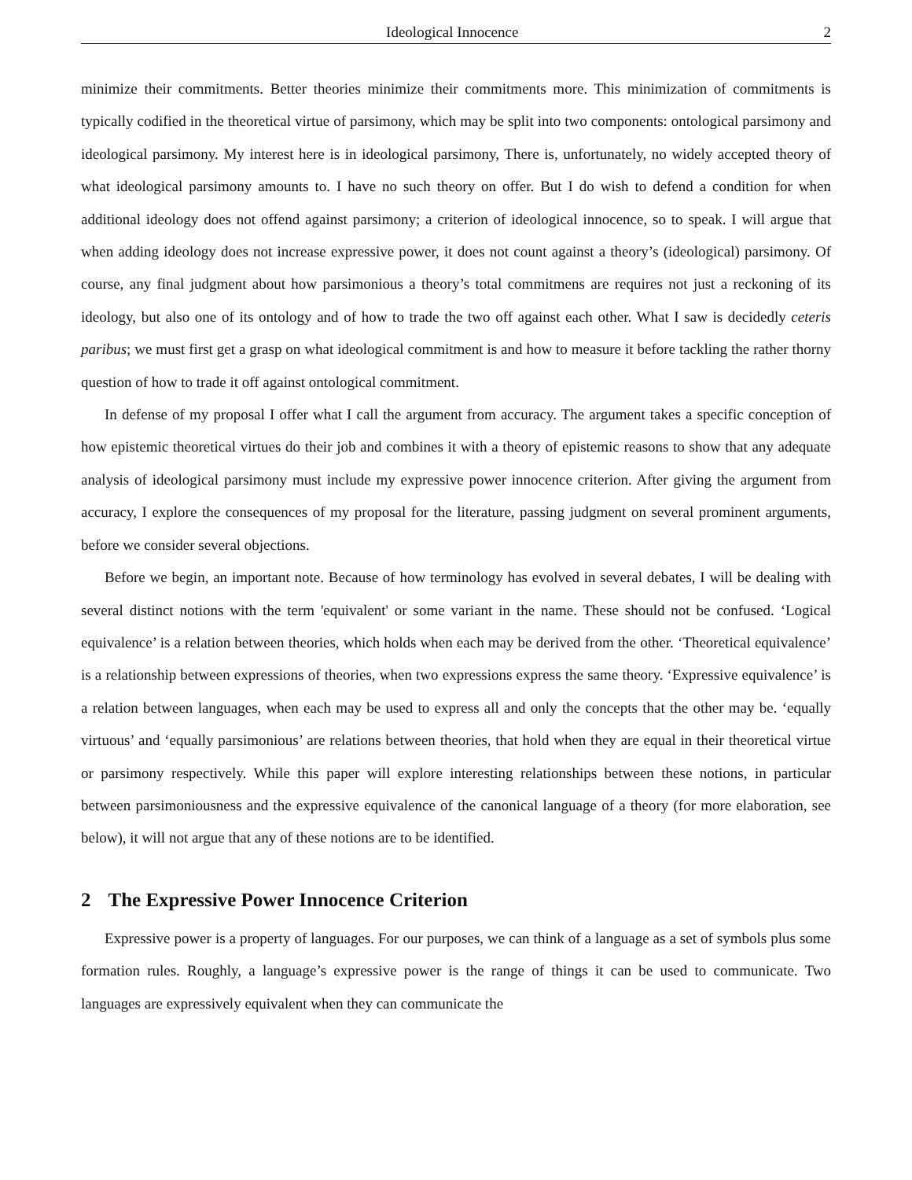Ideological Innocence 2
minimize their commitments. Better theories minimize their commitments more. This minimization of commitments is typically codified in the theoretical virtue of parsimony, which may be split into two components: ontological parsimony and ideological parsimony. My interest here is in ideological parsimony, There is, unfortunately, no widely accepted theory of what ideological parsimony amounts to. I have no such theory on offer. But I do wish to defend a condition for when additional ideology does not offend against parsimony; a criterion of ideological innocence, so to speak. I will argue that when adding ideology does not increase expressive power, it does not count against a theory’s (ideological) parsimony. Of course, any final judgment about how parsimonious a theory’s total commitmens are requires not just a reckoning of its ideology, but also one of its ontology and of how to trade the two off against each other. What I saw is decidedly ceteris paribus; we must first get a grasp on what ideological commitment is and how to measure it before tackling the rather thorny question of how to trade it off against ontological commitment.
In defense of my proposal I offer what I call the argument from accuracy. The argument takes a specific conception of how epistemic theoretical virtues do their job and combines it with a theory of epistemic reasons to show that any adequate analysis of ideological parsimony must include my expressive power innocence criterion. After giving the argument from accuracy, I explore the consequences of my proposal for the literature, passing judgment on several prominent arguments, before we consider several objections.
Before we begin, an important note. Because of how terminology has evolved in several debates, I will be dealing with several distinct notions with the term 'equivalent' or some variant in the name. These should not be confused. ‘Logical equivalence’ is a relation between theories, which holds when each may be derived from the other. ‘Theoretical equivalence’ is a relationship between expressions of theories, when two expressions express the same theory. ‘Expressive equivalence’ is a relation between languages, when each may be used to express all and only the concepts that the other may be. ‘equally virtuous’ and ‘equally parsimonious’ are relations between theories, that hold when they are equal in their theoretical virtue or parsimony respectively. While this paper will explore interesting relationships between these notions, in particular between parsimoniousness and the expressive equivalence of the canonical language of a theory (for more elaboration, see below), it will not argue that any of these notions are to be identified.
2 The Expressive Power Innocence Criterion
Expressive power is a property of languages. For our purposes, we can think of a language as a set of symbols plus some formation rules. Roughly, a language’s expressive power is the range of things it can be used to communicate. Two languages are expressively equivalent when they can communicate the